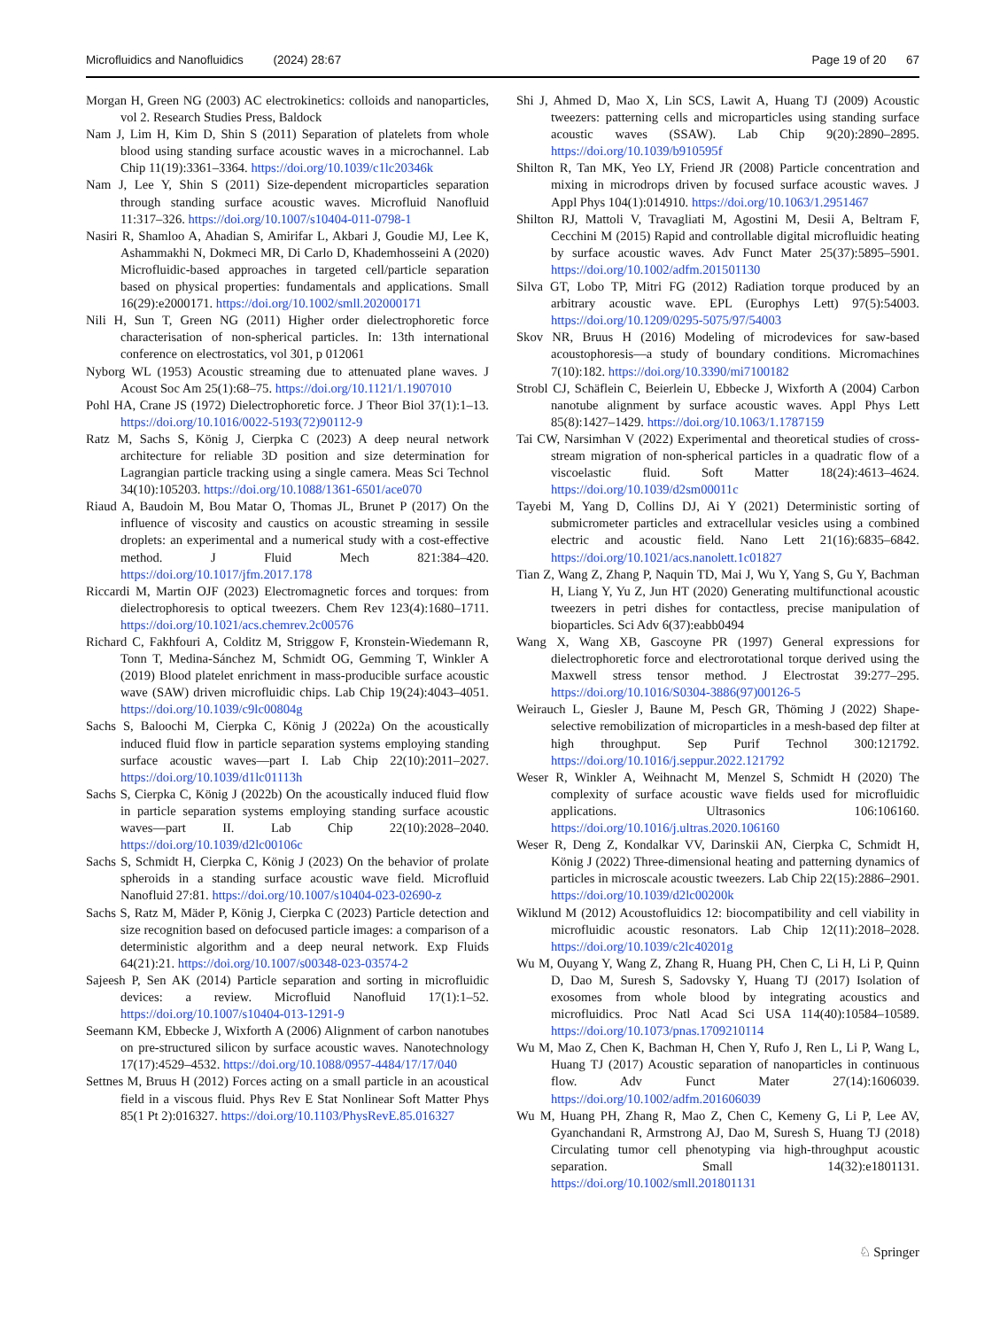Microfluidics and Nanofluidics (2024) 28:67 Page 19 of 20 67
Morgan H, Green NG (2003) AC electrokinetics: colloids and nanoparticles, vol 2. Research Studies Press, Baldock
Nam J, Lim H, Kim D, Shin S (2011) Separation of platelets from whole blood using standing surface acoustic waves in a microchannel. Lab Chip 11(19):3361–3364. https://doi.org/10.1039/c1lc20346k
Nam J, Lee Y, Shin S (2011) Size-dependent microparticles separation through standing surface acoustic waves. Microfluid Nanofluid 11:317–326. https://doi.org/10.1007/s10404-011-0798-1
Nasiri R, Shamloo A, Ahadian S, Amirifar L, Akbari J, Goudie MJ, Lee K, Ashammakhi N, Dokmeci MR, Di Carlo D, Khademhosseini A (2020) Microfluidic-based approaches in targeted cell/particle separation based on physical properties: fundamentals and applications. Small 16(29):e2000171. https://doi.org/10.1002/smll.202000171
Nili H, Sun T, Green NG (2011) Higher order dielectrophoretic force characterisation of non-spherical particles. In: 13th international conference on electrostatics, vol 301, p 012061
Nyborg WL (1953) Acoustic streaming due to attenuated plane waves. J Acoust Soc Am 25(1):68–75. https://doi.org/10.1121/1.1907010
Pohl HA, Crane JS (1972) Dielectrophoretic force. J Theor Biol 37(1):1–13. https://doi.org/10.1016/0022-5193(72)90112-9
Ratz M, Sachs S, König J, Cierpka C (2023) A deep neural network architecture for reliable 3D position and size determination for Lagrangian particle tracking using a single camera. Meas Sci Technol 34(10):105203. https://doi.org/10.1088/1361-6501/ace070
Riaud A, Baudoin M, Bou Matar O, Thomas JL, Brunet P (2017) On the influence of viscosity and caustics on acoustic streaming in sessile droplets: an experimental and a numerical study with a cost-effective method. J Fluid Mech 821:384–420. https://doi.org/10.1017/jfm.2017.178
Riccardi M, Martin OJF (2023) Electromagnetic forces and torques: from dielectrophoresis to optical tweezers. Chem Rev 123(4):1680–1711. https://doi.org/10.1021/acs.chemrev.2c00576
Richard C, Fakhfouri A, Colditz M, Striggow F, Kronstein-Wiedemann R, Tonn T, Medina-Sánchez M, Schmidt OG, Gemming T, Winkler A (2019) Blood platelet enrichment in mass-producible surface acoustic wave (SAW) driven microfluidic chips. Lab Chip 19(24):4043–4051. https://doi.org/10.1039/c9lc00804g
Sachs S, Baloochi M, Cierpka C, König J (2022a) On the acoustically induced fluid flow in particle separation systems employing standing surface acoustic waves—part I. Lab Chip 22(10):2011–2027. https://doi.org/10.1039/d1lc01113h
Sachs S, Cierpka C, König J (2022b) On the acoustically induced fluid flow in particle separation systems employing standing surface acoustic waves—part II. Lab Chip 22(10):2028–2040. https://doi.org/10.1039/d2lc00106c
Sachs S, Schmidt H, Cierpka C, König J (2023) On the behavior of prolate spheroids in a standing surface acoustic wave field. Microfluid Nanofluid 27:81. https://doi.org/10.1007/s10404-023-02690-z
Sachs S, Ratz M, Mäder P, König J, Cierpka C (2023) Particle detection and size recognition based on defocused particle images: a comparison of a deterministic algorithm and a deep neural network. Exp Fluids 64(21):21. https://doi.org/10.1007/s00348-023-03574-2
Sajeesh P, Sen AK (2014) Particle separation and sorting in microfluidic devices: a review. Microfluid Nanofluid 17(1):1–52. https://doi.org/10.1007/s10404-013-1291-9
Seemann KM, Ebbecke J, Wixforth A (2006) Alignment of carbon nanotubes on pre-structured silicon by surface acoustic waves. Nanotechnology 17(17):4529–4532. https://doi.org/10.1088/0957-4484/17/17/040
Settnes M, Bruus H (2012) Forces acting on a small particle in an acoustical field in a viscous fluid. Phys Rev E Stat Nonlinear Soft Matter Phys 85(1 Pt 2):016327. https://doi.org/10.1103/PhysRevE.85.016327
Shi J, Ahmed D, Mao X, Lin SCS, Lawit A, Huang TJ (2009) Acoustic tweezers: patterning cells and microparticles using standing surface acoustic waves (SSAW). Lab Chip 9(20):2890–2895. https://doi.org/10.1039/b910595f
Shilton R, Tan MK, Yeo LY, Friend JR (2008) Particle concentration and mixing in microdrops driven by focused surface acoustic waves. J Appl Phys 104(1):014910. https://doi.org/10.1063/1.2951467
Shilton RJ, Mattoli V, Travagliati M, Agostini M, Desii A, Beltram F, Cecchini M (2015) Rapid and controllable digital microfluidic heating by surface acoustic waves. Adv Funct Mater 25(37):5895–5901. https://doi.org/10.1002/adfm.201501130
Silva GT, Lobo TP, Mitri FG (2012) Radiation torque produced by an arbitrary acoustic wave. EPL (Europhys Lett) 97(5):54003. https://doi.org/10.1209/0295-5075/97/54003
Skov NR, Bruus H (2016) Modeling of microdevices for saw-based acoustophoresis—a study of boundary conditions. Micromachines 7(10):182. https://doi.org/10.3390/mi7100182
Strobl CJ, Schäflein C, Beierlein U, Ebbecke J, Wixforth A (2004) Carbon nanotube alignment by surface acoustic waves. Appl Phys Lett 85(8):1427–1429. https://doi.org/10.1063/1.1787159
Tai CW, Narsimhan V (2022) Experimental and theoretical studies of cross-stream migration of non-spherical particles in a quadratic flow of a viscoelastic fluid. Soft Matter 18(24):4613–4624. https://doi.org/10.1039/d2sm00011c
Tayebi M, Yang D, Collins DJ, Ai Y (2021) Deterministic sorting of submicrometer particles and extracellular vesicles using a combined electric and acoustic field. Nano Lett 21(16):6835–6842. https://doi.org/10.1021/acs.nanolett.1c01827
Tian Z, Wang Z, Zhang P, Naquin TD, Mai J, Wu Y, Yang S, Gu Y, Bachman H, Liang Y, Yu Z, Jun HT (2020) Generating multifunctional acoustic tweezers in petri dishes for contactless, precise manipulation of bioparticles. Sci Adv 6(37):eabb0494
Wang X, Wang XB, Gascoyne PR (1997) General expressions for dielectrophoretic force and electrorotational torque derived using the Maxwell stress tensor method. J Electrostat 39:277–295. https://doi.org/10.1016/S0304-3886(97)00126-5
Weirauch L, Giesler J, Baune M, Pesch GR, Thöming J (2022) Shape-selective remobilization of microparticles in a mesh-based dep filter at high throughput. Sep Purif Technol 300:121792. https://doi.org/10.1016/j.seppur.2022.121792
Weser R, Winkler A, Weihnacht M, Menzel S, Schmidt H (2020) The complexity of surface acoustic wave fields used for microfluidic applications. Ultrasonics 106:106160. https://doi.org/10.1016/j.ultras.2020.106160
Weser R, Deng Z, Kondalkar VV, Darinskii AN, Cierpka C, Schmidt H, König J (2022) Three-dimensional heating and patterning dynamics of particles in microscale acoustic tweezers. Lab Chip 22(15):2886–2901. https://doi.org/10.1039/d2lc00200k
Wiklund M (2012) Acoustofluidics 12: biocompatibility and cell viability in microfluidic acoustic resonators. Lab Chip 12(11):2018–2028. https://doi.org/10.1039/c2lc40201g
Wu M, Ouyang Y, Wang Z, Zhang R, Huang PH, Chen C, Li H, Li P, Quinn D, Dao M, Suresh S, Sadovsky Y, Huang TJ (2017) Isolation of exosomes from whole blood by integrating acoustics and microfluidics. Proc Natl Acad Sci USA 114(40):10584–10589. https://doi.org/10.1073/pnas.1709210114
Wu M, Mao Z, Chen K, Bachman H, Chen Y, Rufo J, Ren L, Li P, Wang L, Huang TJ (2017) Acoustic separation of nanoparticles in continuous flow. Adv Funct Mater 27(14):1606039. https://doi.org/10.1002/adfm.201606039
Wu M, Huang PH, Zhang R, Mao Z, Chen C, Kemeny G, Li P, Lee AV, Gyanchandani R, Armstrong AJ, Dao M, Suresh S, Huang TJ (2018) Circulating tumor cell phenotyping via high-throughput acoustic separation. Small 14(32):e1801131. https://doi.org/10.1002/smll.201801131
♘ Springer